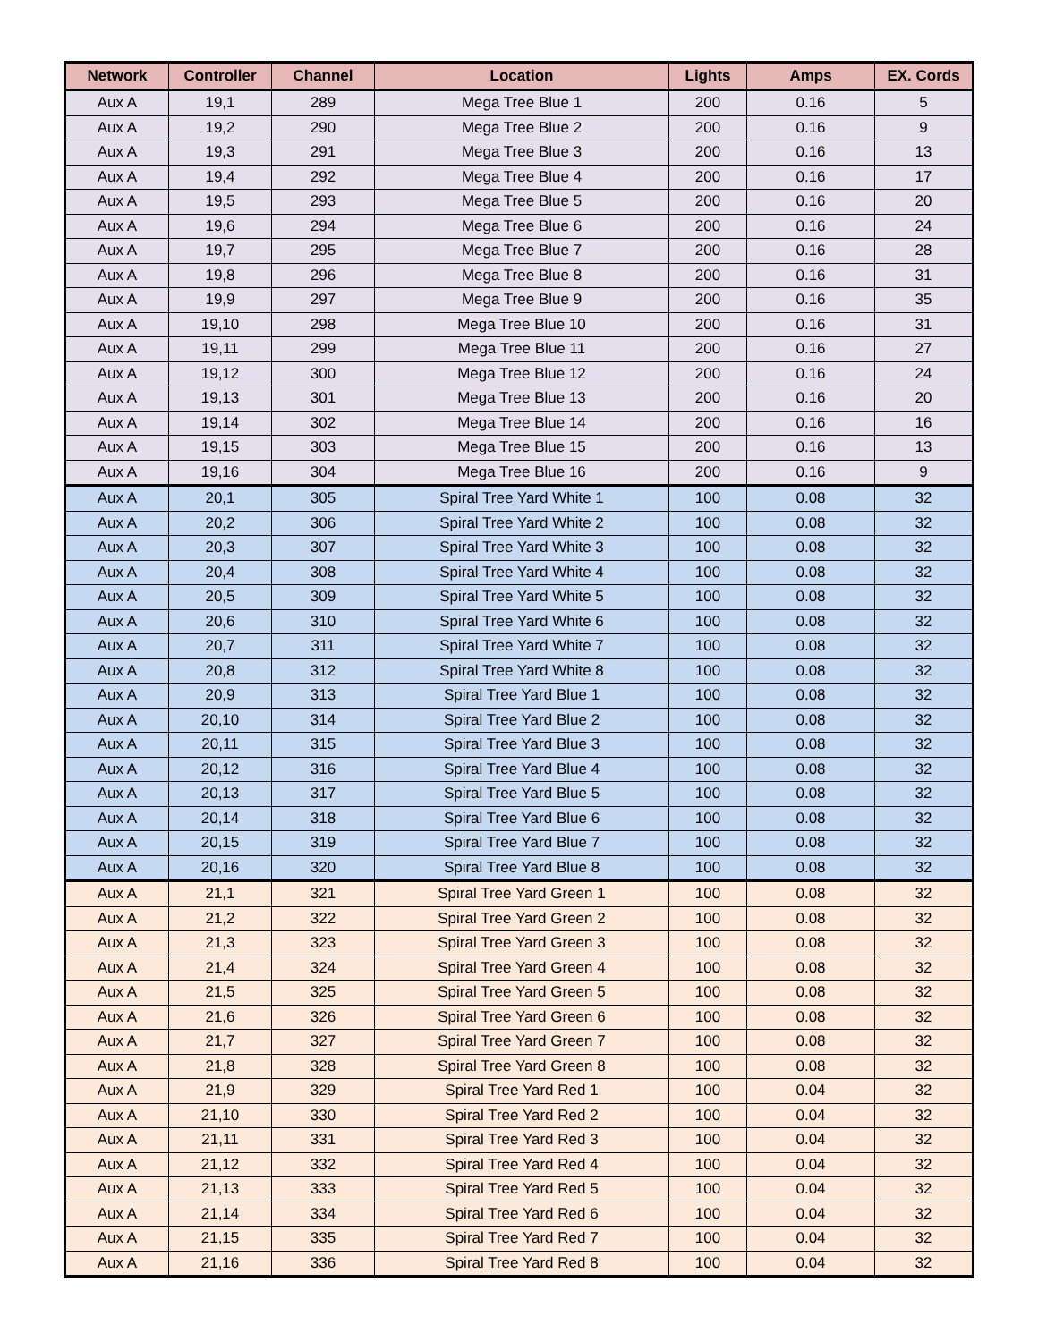| Network | Controller | Channel | Location | Lights | Amps | EX. Cords |
| --- | --- | --- | --- | --- | --- | --- |
| Aux A | 19,1 | 289 | Mega Tree Blue 1 | 200 | 0.16 | 5 |
| Aux A | 19,2 | 290 | Mega Tree Blue 2 | 200 | 0.16 | 9 |
| Aux A | 19,3 | 291 | Mega Tree Blue 3 | 200 | 0.16 | 13 |
| Aux A | 19,4 | 292 | Mega Tree Blue 4 | 200 | 0.16 | 17 |
| Aux A | 19,5 | 293 | Mega Tree Blue 5 | 200 | 0.16 | 20 |
| Aux A | 19,6 | 294 | Mega Tree Blue 6 | 200 | 0.16 | 24 |
| Aux A | 19,7 | 295 | Mega Tree Blue 7 | 200 | 0.16 | 28 |
| Aux A | 19,8 | 296 | Mega Tree Blue 8 | 200 | 0.16 | 31 |
| Aux A | 19,9 | 297 | Mega Tree Blue 9 | 200 | 0.16 | 35 |
| Aux A | 19,10 | 298 | Mega Tree Blue 10 | 200 | 0.16 | 31 |
| Aux A | 19,11 | 299 | Mega Tree Blue 11 | 200 | 0.16 | 27 |
| Aux A | 19,12 | 300 | Mega Tree Blue 12 | 200 | 0.16 | 24 |
| Aux A | 19,13 | 301 | Mega Tree Blue 13 | 200 | 0.16 | 20 |
| Aux A | 19,14 | 302 | Mega Tree Blue 14 | 200 | 0.16 | 16 |
| Aux A | 19,15 | 303 | Mega Tree Blue 15 | 200 | 0.16 | 13 |
| Aux A | 19,16 | 304 | Mega Tree Blue 16 | 200 | 0.16 | 9 |
| Aux A | 20,1 | 305 | Spiral Tree Yard White 1 | 100 | 0.08 | 32 |
| Aux A | 20,2 | 306 | Spiral Tree Yard White 2 | 100 | 0.08 | 32 |
| Aux A | 20,3 | 307 | Spiral Tree Yard White 3 | 100 | 0.08 | 32 |
| Aux A | 20,4 | 308 | Spiral Tree Yard White 4 | 100 | 0.08 | 32 |
| Aux A | 20,5 | 309 | Spiral Tree Yard White 5 | 100 | 0.08 | 32 |
| Aux A | 20,6 | 310 | Spiral Tree Yard White 6 | 100 | 0.08 | 32 |
| Aux A | 20,7 | 311 | Spiral Tree Yard White 7 | 100 | 0.08 | 32 |
| Aux A | 20,8 | 312 | Spiral Tree Yard White 8 | 100 | 0.08 | 32 |
| Aux A | 20,9 | 313 | Spiral Tree Yard Blue 1 | 100 | 0.08 | 32 |
| Aux A | 20,10 | 314 | Spiral Tree Yard Blue 2 | 100 | 0.08 | 32 |
| Aux A | 20,11 | 315 | Spiral Tree Yard Blue 3 | 100 | 0.08 | 32 |
| Aux A | 20,12 | 316 | Spiral Tree Yard Blue 4 | 100 | 0.08 | 32 |
| Aux A | 20,13 | 317 | Spiral Tree Yard Blue 5 | 100 | 0.08 | 32 |
| Aux A | 20,14 | 318 | Spiral Tree Yard Blue 6 | 100 | 0.08 | 32 |
| Aux A | 20,15 | 319 | Spiral Tree Yard Blue 7 | 100 | 0.08 | 32 |
| Aux A | 20,16 | 320 | Spiral Tree Yard Blue 8 | 100 | 0.08 | 32 |
| Aux A | 21,1 | 321 | Spiral Tree Yard Green 1 | 100 | 0.08 | 32 |
| Aux A | 21,2 | 322 | Spiral Tree Yard Green 2 | 100 | 0.08 | 32 |
| Aux A | 21,3 | 323 | Spiral Tree Yard Green 3 | 100 | 0.08 | 32 |
| Aux A | 21,4 | 324 | Spiral Tree Yard Green 4 | 100 | 0.08 | 32 |
| Aux A | 21,5 | 325 | Spiral Tree Yard Green 5 | 100 | 0.08 | 32 |
| Aux A | 21,6 | 326 | Spiral Tree Yard Green 6 | 100 | 0.08 | 32 |
| Aux A | 21,7 | 327 | Spiral Tree Yard Green 7 | 100 | 0.08 | 32 |
| Aux A | 21,8 | 328 | Spiral Tree Yard Green 8 | 100 | 0.08 | 32 |
| Aux A | 21,9 | 329 | Spiral Tree Yard Red 1 | 100 | 0.04 | 32 |
| Aux A | 21,10 | 330 | Spiral Tree Yard Red 2 | 100 | 0.04 | 32 |
| Aux A | 21,11 | 331 | Spiral Tree Yard Red 3 | 100 | 0.04 | 32 |
| Aux A | 21,12 | 332 | Spiral Tree Yard Red 4 | 100 | 0.04 | 32 |
| Aux A | 21,13 | 333 | Spiral Tree Yard Red 5 | 100 | 0.04 | 32 |
| Aux A | 21,14 | 334 | Spiral Tree Yard Red 6 | 100 | 0.04 | 32 |
| Aux A | 21,15 | 335 | Spiral Tree Yard Red 7 | 100 | 0.04 | 32 |
| Aux A | 21,16 | 336 | Spiral Tree Yard Red 8 | 100 | 0.04 | 32 |